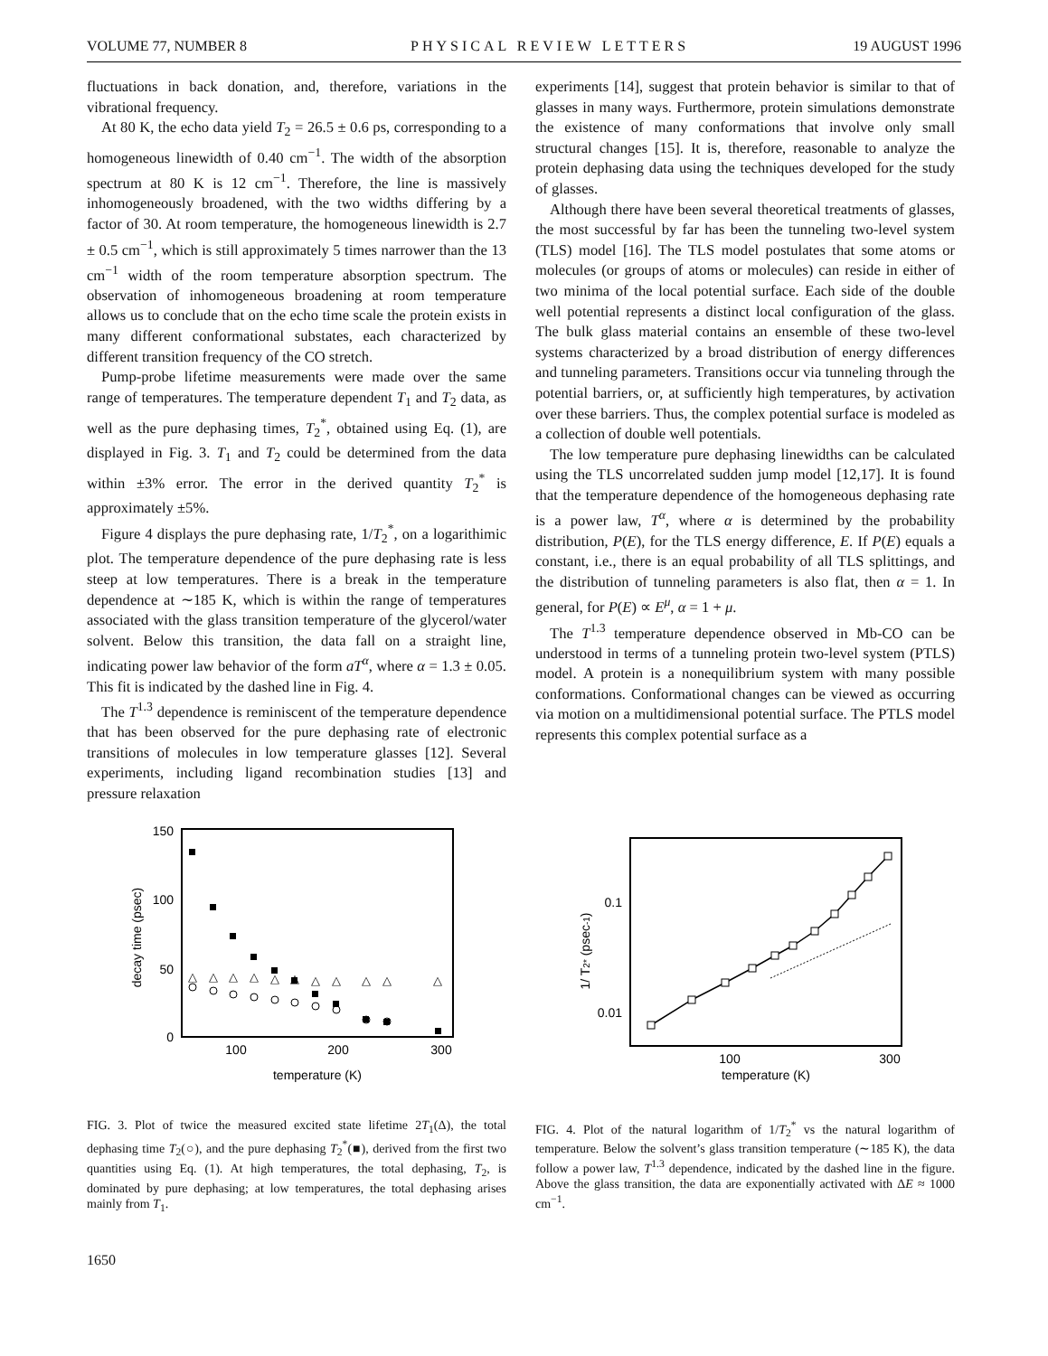VOLUME 77, NUMBER 8 PHYSICAL REVIEW LETTERS 19 AUGUST 1996
fluctuations in back donation, and, therefore, variations in the vibrational frequency.
At 80 K, the echo data yield T<sub>2</sub> = 26.5 ± 0.6 ps, corresponding to a homogeneous linewidth of 0.40 cm<sup>−1</sup>. The width of the absorption spectrum at 80 K is 12 cm<sup>−1</sup>. Therefore, the line is massively inhomogeneously broadened, with the two widths differing by a factor of 30. At room temperature, the homogeneous linewidth is 2.7 ± 0.5 cm<sup>−1</sup>, which is still approximately 5 times narrower than the 13 cm<sup>−1</sup> width of the room temperature absorption spectrum. The observation of inhomogeneous broadening at room temperature allows us to conclude that on the echo time scale the protein exists in many different conformational substates, each characterized by different transition frequency of the CO stretch.
Pump-probe lifetime measurements were made over the same range of temperatures. The temperature dependent T<sub>1</sub> and T<sub>2</sub> data, as well as the pure dephasing times, T<sub>2</sub><sup>*</sup>, obtained using Eq. (1), are displayed in Fig. 3. T<sub>1</sub> and T<sub>2</sub> could be determined from the data within ±3% error. The error in the derived quantity T<sub>2</sub><sup>*</sup> is approximately ±5%.
Figure 4 displays the pure dephasing rate, 1/T<sub>2</sub><sup>*</sup>, on a logarithimic plot. The temperature dependence of the pure dephasing rate is less steep at low temperatures. There is a break in the temperature dependence at ∼185 K, which is within the range of temperatures associated with the glass transition temperature of the glycerol/water solvent. Below this transition, the data fall on a straight line, indicating power law behavior of the form aT<sup>α</sup>, where α = 1.3 ± 0.05. This fit is indicated by the dashed line in Fig. 4.
The T<sup>1.3</sup> dependence is reminiscent of the temperature dependence that has been observed for the pure dephasing rate of electronic transitions of molecules in low temperature glasses [12]. Several experiments, including ligand recombination studies [13] and pressure relaxation
experiments [14], suggest that protein behavior is similar to that of glasses in many ways. Furthermore, protein simulations demonstrate the existence of many conformations that involve only small structural changes [15]. It is, therefore, reasonable to analyze the protein dephasing data using the techniques developed for the study of glasses.
Although there have been several theoretical treatments of glasses, the most successful by far has been the tunneling two-level system (TLS) model [16]. The TLS model postulates that some atoms or molecules (or groups of atoms or molecules) can reside in either of two minima of the local potential surface. Each side of the double well potential represents a distinct local configuration of the glass. The bulk glass material contains an ensemble of these two-level systems characterized by a broad distribution of energy differences and tunneling parameters. Transitions occur via tunneling through the potential barriers, or, at sufficiently high temperatures, by activation over these barriers. Thus, the complex potential surface is modeled as a collection of double well potentials.
The low temperature pure dephasing linewidths can be calculated using the TLS uncorrelated sudden jump model [12,17]. It is found that the temperature dependence of the homogeneous dephasing rate is a power law, T<sup>α</sup>, where α is determined by the probability distribution, P(E), for the TLS energy difference, E. If P(E) equals a constant, i.e., there is an equal probability of all TLS splittings, and the distribution of tunneling parameters is also flat, then α = 1. In general, for P(E) ∝ E<sup>μ</sup>, α = 1 + μ.
The T<sup>1.3</sup> temperature dependence observed in Mb-CO can be understood in terms of a tunneling protein two-level system (PTLS) model. A protein is a nonequilibrium system with many possible conformations. Conformational changes can be viewed as occurring via motion on a multidimensional potential surface. The PTLS model represents this complex potential surface as a
150
100
50
0
100
200
300
temperature (K)
decay time (psec)
△
△
△
△
△
△
△
△
△
△
△
FIG. 3. Plot of twice the measured excited state lifetime 2T<sub>1</sub>(Δ), the total dephasing time T<sub>2</sub>(○), and the pure dephasing T<sub>2</sub><sup>*</sup>(■), derived from the first two quantities using Eq. (1). At high temperatures, the total dephasing, T<sub>2</sub>, is dominated by pure dephasing; at low temperatures, the total dephasing arises mainly from T<sub>1</sub>.
0.1
0.01
100
300
temperature (K)
1/ T2* (psec-1)
FIG. 4. Plot of the natural logarithm of 1/T<sub>2</sub><sup>*</sup> vs the natural logarithm of temperature. Below the solvent’s glass transition temperature (∼185 K), the data follow a power law, T<sup>1.3</sup> dependence, indicated by the dashed line in the figure. Above the glass transition, the data are exponentially activated with ΔE ≈ 1000 cm<sup>−1</sup>.
1650